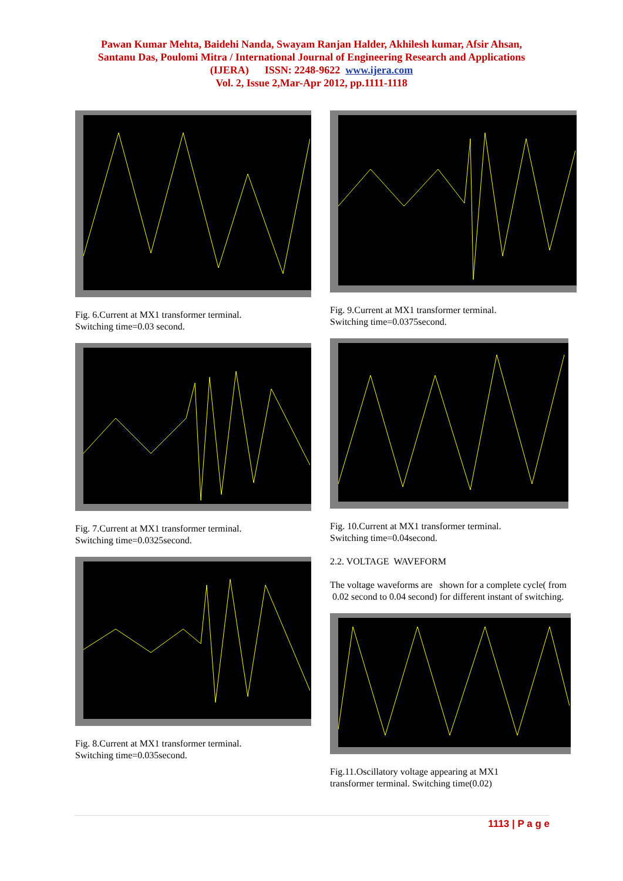Pawan Kumar Mehta, Baidehi Nanda, Swayam Ranjan Halder, Akhilesh kumar, Afsir Ahsan,
Santanu Das, Poulomi Mitra / International Journal of Engineering Research and Applications
(IJERA) ISSN: 2248-9622 www.ijera.com
Vol. 2, Issue 2,Mar-Apr 2012, pp.1111-1118
Fig. 6.Current at MX1 transformer terminal.
Switching time=0.03 second.
Fig. 7.Current at MX1 transformer terminal.
Switching time=0.0325second.
Fig. 8.Current at MX1 transformer terminal.
Switching time=0.035second.
Fig. 9.Current at MX1 transformer terminal.
Switching time=0.0375second.
Fig. 10.Current at MX1 transformer terminal.
Switching time=0.04second.
2.2. VOLTAGE WAVEFORM
The voltage waveforms are shown for a complete cycle( from 0.02 second to 0.04 second) for different instant of switching.
Fig.11.Oscillatory voltage appearing at MX1
transformer terminal. Switching time(0.02)
1113 | P a g e